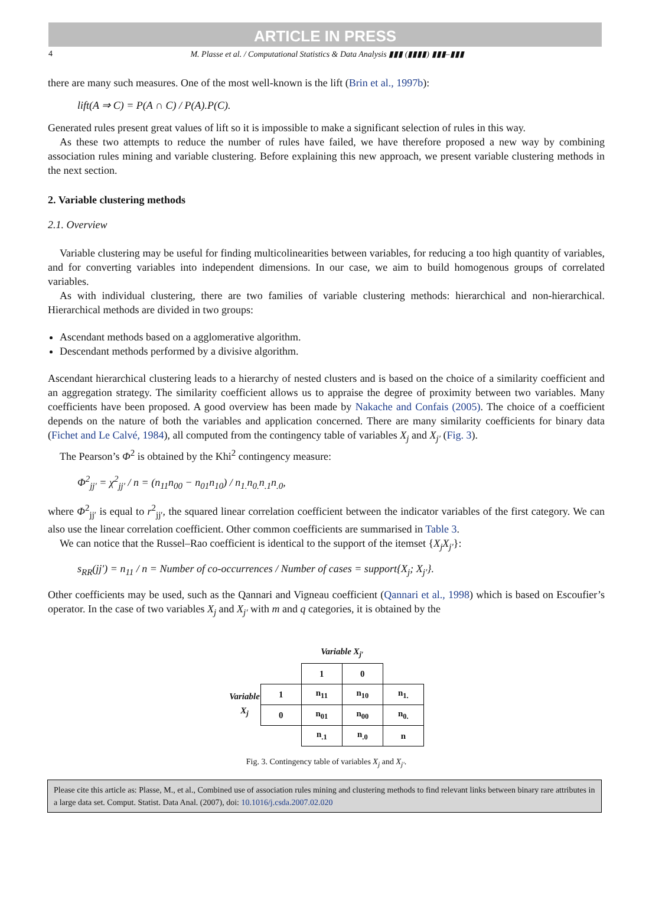ARTICLE IN PRESS
4 M. Plasse et al. / Computational Statistics & Data Analysis ▮▮▮ (▮▮▮▮) ▮▮▮–▮▮▮
there are many such measures. One of the most well-known is the lift (Brin et al., 1997b):
lift(A ⇒ C) = P(A ∩ C) / P(A).P(C).
Generated rules present great values of lift so it is impossible to make a significant selection of rules in this way.
As these two attempts to reduce the number of rules have failed, we have therefore proposed a new way by combining association rules mining and variable clustering. Before explaining this new approach, we present variable clustering methods in the next section.
2. Variable clustering methods
2.1. Overview
Variable clustering may be useful for finding multicolinearities between variables, for reducing a too high quantity of variables, and for converting variables into independent dimensions. In our case, we aim to build homogenous groups of correlated variables.
As with individual clustering, there are two families of variable clustering methods: hierarchical and non-hierarchical. Hierarchical methods are divided in two groups:
Ascendant methods based on a agglomerative algorithm.
Descendant methods performed by a divisive algorithm.
Ascendant hierarchical clustering leads to a hierarchy of nested clusters and is based on the choice of a similarity coefficient and an aggregation strategy. The similarity coefficient allows us to appraise the degree of proximity between two variables. Many coefficients have been proposed. A good overview has been made by Nakache and Confais (2005). The choice of a coefficient depends on the nature of both the variables and application concerned. There are many similarity coefficients for binary data (Fichet and Le Calvé, 1984), all computed from the contingency table of variables X<sub>j</sub> and X<sub>j′</sub> (Fig. 3).
The Pearson’s Φ<sup>2</sup> is obtained by the Khi<sup>2</sup> contingency measure:
Φ<sup>2</sup><sub>jj′</sub> = χ<sup>2</sup><sub>jj′</sub> / n = (n<sub>11</sub>n<sub>00</sub> − n<sub>01</sub>n<sub>10</sub>) / n<sub>1.</sub>n<sub>0.</sub>n<sub>.1</sub>n<sub>.0</sub>,
where Φ<sup>2</sup><sub>jj′</sub> is equal to r<sup>2</sup><sub>jj′</sub>, the squared linear correlation coefficient between the indicator variables of the first category. We can also use the linear correlation coefficient. Other common coefficients are summarised in Table 3.
We can notice that the Russel–Rao coefficient is identical to the support of the itemset {X<sub>j</sub>X<sub>j′</sub>}:
s<sub>RR</sub>(jj′) = n<sub>11</sub> / n = Number of co-occurrences / Number of cases = support{X<sub>j</sub>; X<sub>j′</sub>}.
Other coefficients may be used, such as the Qannari and Vigneau coefficient (Qannari et al., 1998) which is based on Escoufier’s operator. In the case of two variables X<sub>j</sub> and X<sub>j′</sub> with m and q categories, it is obtained by the
| | | Variable X<sub>j′</sub> | | |
| Variable X<sub>j</sub> | | 1 | 0 | |
| | 1 | n<sub>11</sub> | n<sub>10</sub> | n<sub>1.</sub> |
| | 0 | n<sub>01</sub> | n<sub>00</sub> | n<sub>0.</sub> |
| | | n<sub>.1</sub> | n<sub>.0</sub> | n |
Fig. 3. Contingency table of variables X<sub>j</sub> and X<sub>j′</sub>.
Please cite this article as: Plasse, M., et al., Combined use of association rules mining and clustering methods to find relevant links between binary rare attributes in a large data set. Comput. Statist. Data Anal. (2007), doi: 10.1016/j.csda.2007.02.020